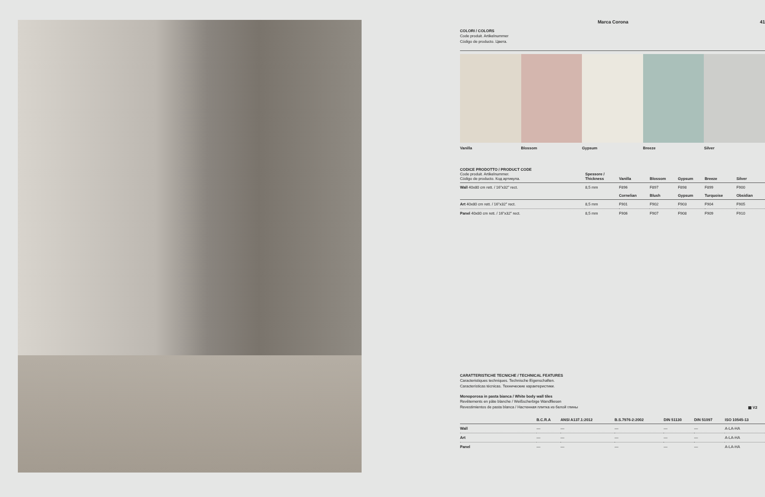Marca Corona 41
COLORI / COLORS
Code produit. Artikelnummer
Código de producto. Цвета.
Vanilla Blossom Gypsum Breeze Silver
| CODICE PRODOTTO / PRODUCT CODE Code produit. Artikelnummer. Código de producto. Код артикула. | Spessore / Thickness | Vanilla | Blossom | Gypsum | Breeze | Silver |
| --- | --- | --- | --- | --- | --- | --- |
| Wall 40x80 cm rett. / 16"x32" rect. | 8,5 mm | F896 | F897 | F898 | F899 | F900 |
| | | Cornelian | Blush | Gypsum | Turquoise | Obsidian |
| Art 40x80 cm rett. / 16"x32" rect. | 8,5 mm | F901 | F902 | F903 | F904 | F905 |
| Panel 40x80 cm rett. / 16"x32" rect. | 8,5 mm | F906 | F907 | F908 | F909 | F910 |
CARATTERISTICHE TECNICHE / TECHNICAL FEATURES
Caracteristiques techniques. Technische Eigenschaften.
Características técnicas. Технические характеристики.
Monoporosa in pasta bianca / White body wall tiles
Revêtements en pâte blanche / Weißscherbige Wandfliesen
Revestimientos de pasta blanca / Настенная плитка из белой глины
▦ V2
| | B.C.R.A | ANSI A137.1:2012 | B.S.7976-2:2002 | DIN 51130 | DIN 51097 | ISO 10545-13 |
| --- | --- | --- | --- | --- | --- | --- |
| Wall | — | — | — | — | — | A-LA-HA |
| Art | — | — | — | — | — | A-LA-HA |
| Panel | — | — | — | — | — | A-LA-HA |